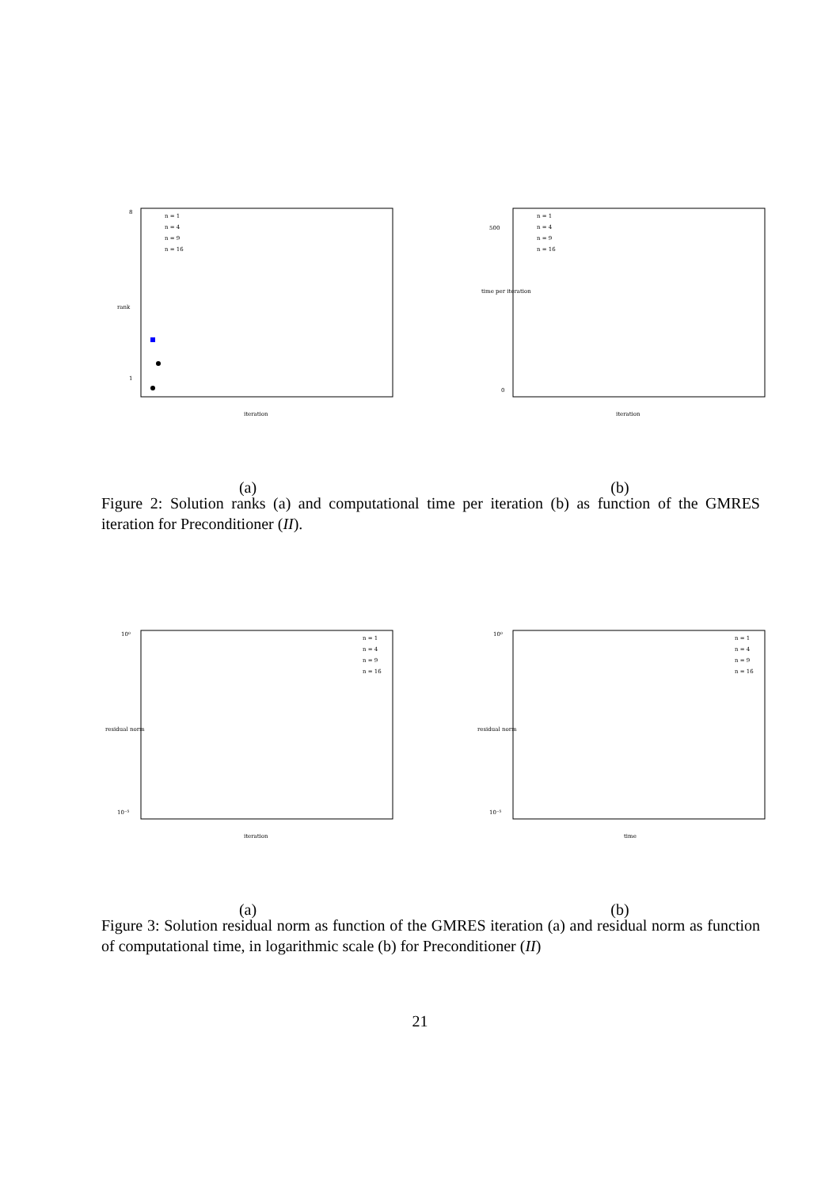8
1
iteration
rank
n = 1
n = 4
n = 9
n = 16
(a)
500
0
iteration
time per iteration
n = 1
n = 4
n = 9
n = 16
(b)
Figure 2: Solution ranks (a) and computational time per iteration (b) as function of the GMRES iteration for Preconditioner (II).
10⁰
10⁻⁵
iteration
residual norm
n = 1
n = 4
n = 9
n = 16
(a)
10⁰
10⁻⁵
time
residual norm
n = 1
n = 4
n = 9
n = 16
(b)
Figure 3: Solution residual norm as function of the GMRES iteration (a) and residual norm as function of computational time, in logarithmic scale (b) for Preconditioner (II)
21